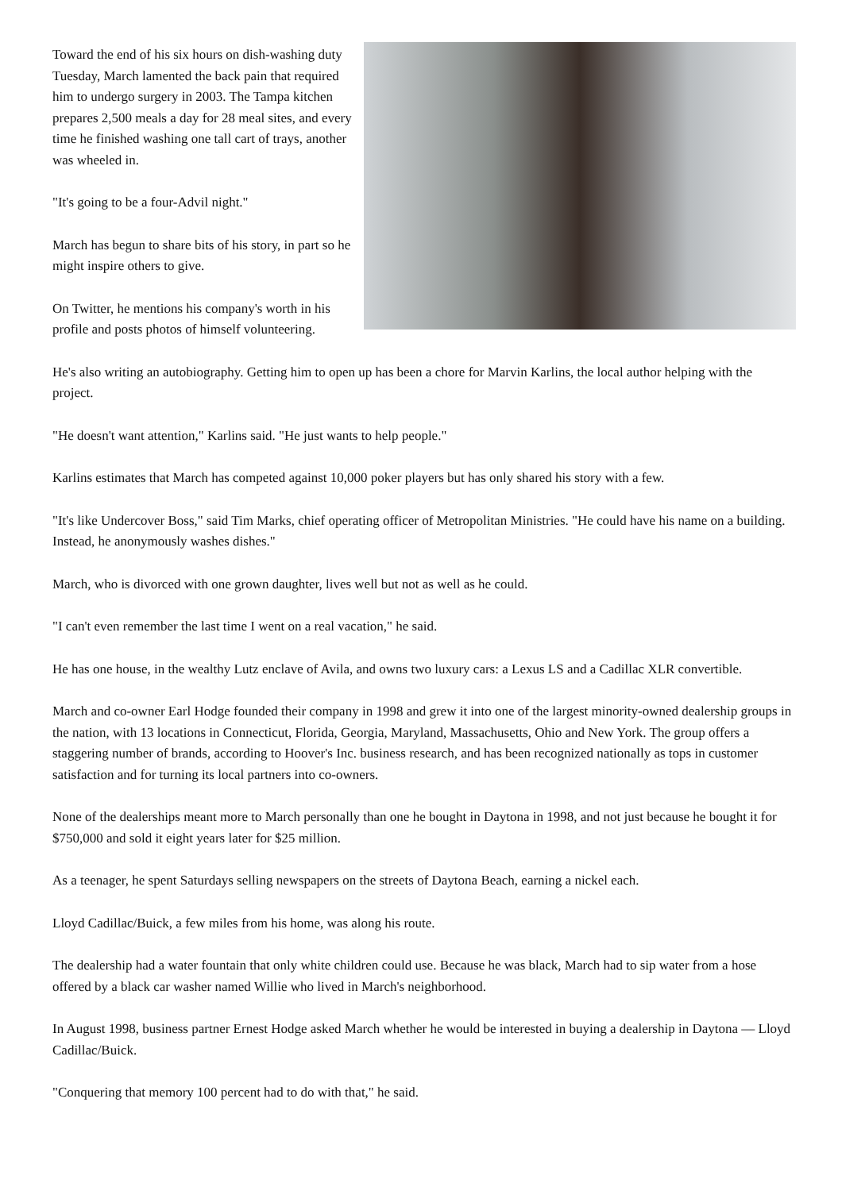Toward the end of his six hours on dish-washing duty Tuesday, March lamented the back pain that required him to undergo surgery in 2003. The Tampa kitchen prepares 2,500 meals a day for 28 meal sites, and every time he finished washing one tall cart of trays, another was wheeled in.
"It's going to be a four-Advil night."
March has begun to share bits of his story, in part so he might inspire others to give.
On Twitter, he mentions his company's worth in his profile and posts photos of himself volunteering.
He's also writing an autobiography. Getting him to open up has been a chore for Marvin Karlins, the local author helping with the project.
"He doesn't want attention," Karlins said. "He just wants to help people."
Karlins estimates that March has competed against 10,000 poker players but has only shared his story with a few.
"It's like Undercover Boss," said Tim Marks, chief operating officer of Metropolitan Ministries. "He could have his name on a building. Instead, he anonymously washes dishes."
March, who is divorced with one grown daughter, lives well but not as well as he could.
"I can't even remember the last time I went on a real vacation," he said.
He has one house, in the wealthy Lutz enclave of Avila, and owns two luxury cars: a Lexus LS and a Cadillac XLR convertible.
March and co-owner Earl Hodge founded their company in 1998 and grew it into one of the largest minority-owned dealership groups in the nation, with 13 locations in Connecticut, Florida, Georgia, Maryland, Massachusetts, Ohio and New York. The group offers a staggering number of brands, according to Hoover's Inc. business research, and has been recognized nationally as tops in customer satisfaction and for turning its local partners into co-owners.
None of the dealerships meant more to March personally than one he bought in Daytona in 1998, and not just because he bought it for $750,000 and sold it eight years later for $25 million.
As a teenager, he spent Saturdays selling newspapers on the streets of Daytona Beach, earning a nickel each.
Lloyd Cadillac/Buick, a few miles from his home, was along his route.
The dealership had a water fountain that only white children could use. Because he was black, March had to sip water from a hose offered by a black car washer named Willie who lived in March's neighborhood.
In August 1998, business partner Ernest Hodge asked March whether he would be interested in buying a dealership in Daytona — Lloyd Cadillac/Buick.
"Conquering that memory 100 percent had to do with that," he said.